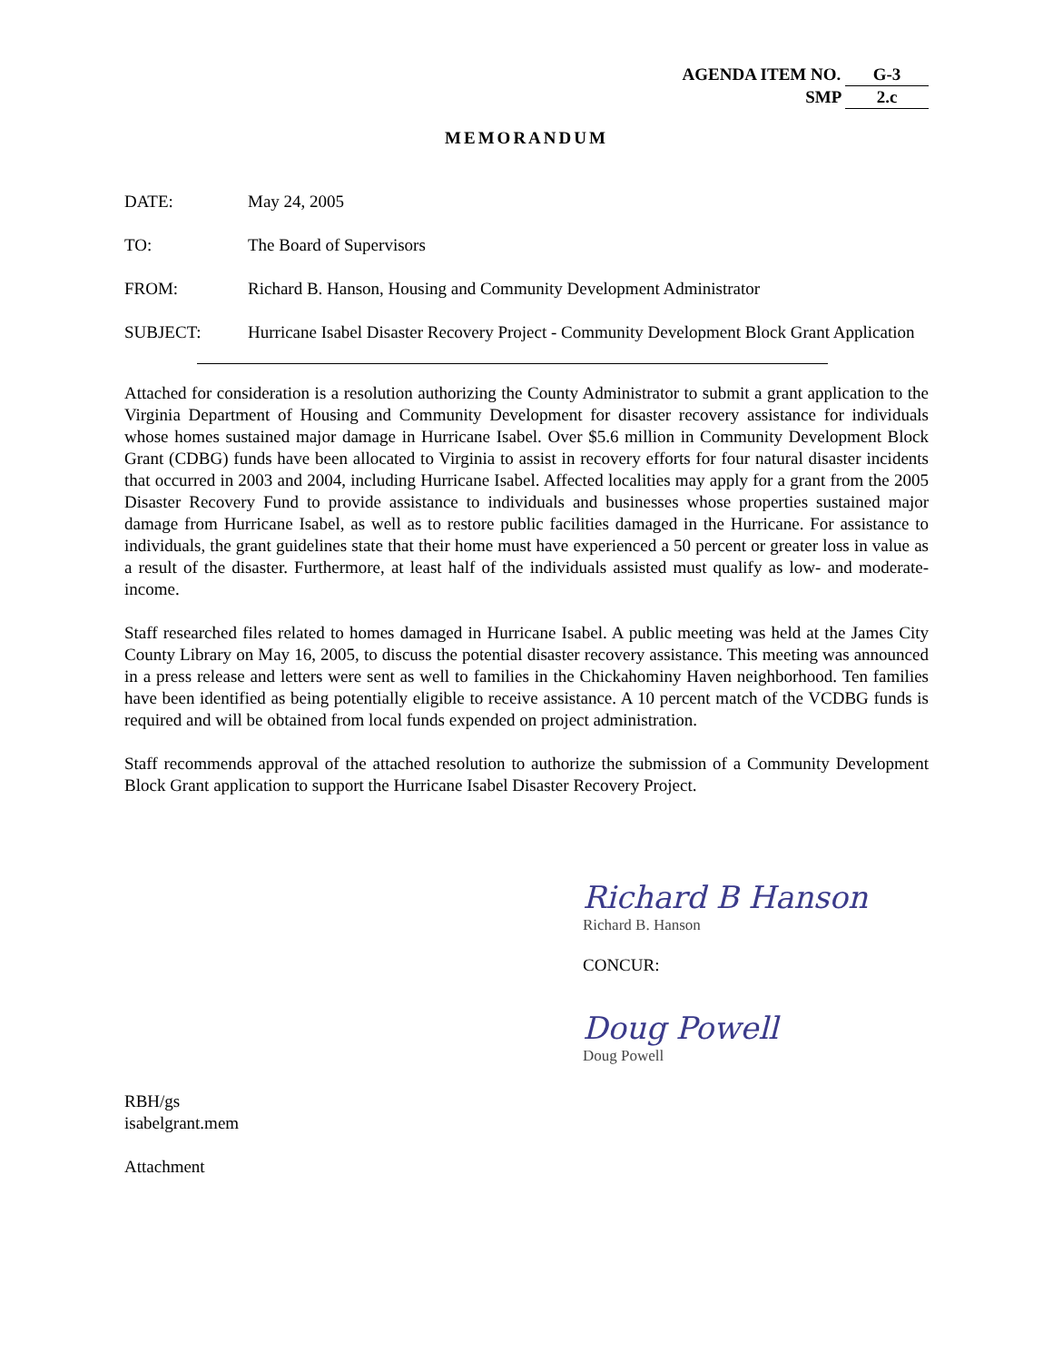AGENDA ITEM NO. G-3
SMP 2.c
MEMORANDUM
DATE: May 24, 2005
TO: The Board of Supervisors
FROM: Richard B. Hanson, Housing and Community Development Administrator
SUBJECT: Hurricane Isabel Disaster Recovery Project - Community Development Block Grant Application
Attached for consideration is a resolution authorizing the County Administrator to submit a grant application to the Virginia Department of Housing and Community Development for disaster recovery assistance for individuals whose homes sustained major damage in Hurricane Isabel. Over $5.6 million in Community Development Block Grant (CDBG) funds have been allocated to Virginia to assist in recovery efforts for four natural disaster incidents that occurred in 2003 and 2004, including Hurricane Isabel. Affected localities may apply for a grant from the 2005 Disaster Recovery Fund to provide assistance to individuals and businesses whose properties sustained major damage from Hurricane Isabel, as well as to restore public facilities damaged in the Hurricane. For assistance to individuals, the grant guidelines state that their home must have experienced a 50 percent or greater loss in value as a result of the disaster. Furthermore, at least half of the individuals assisted must qualify as low- and moderate-income.
Staff researched files related to homes damaged in Hurricane Isabel. A public meeting was held at the James City County Library on May 16, 2005, to discuss the potential disaster recovery assistance. This meeting was announced in a press release and letters were sent as well to families in the Chickahominy Haven neighborhood. Ten families have been identified as being potentially eligible to receive assistance. A 10 percent match of the VCDBG funds is required and will be obtained from local funds expended on project administration.
Staff recommends approval of the attached resolution to authorize the submission of a Community Development Block Grant application to support the Hurricane Isabel Disaster Recovery Project.
Richard B Hanson
Richard B. Hanson
CONCUR:
Doug Powell
Doug Powell
RBH/gs
isabelgrant.mem
Attachment